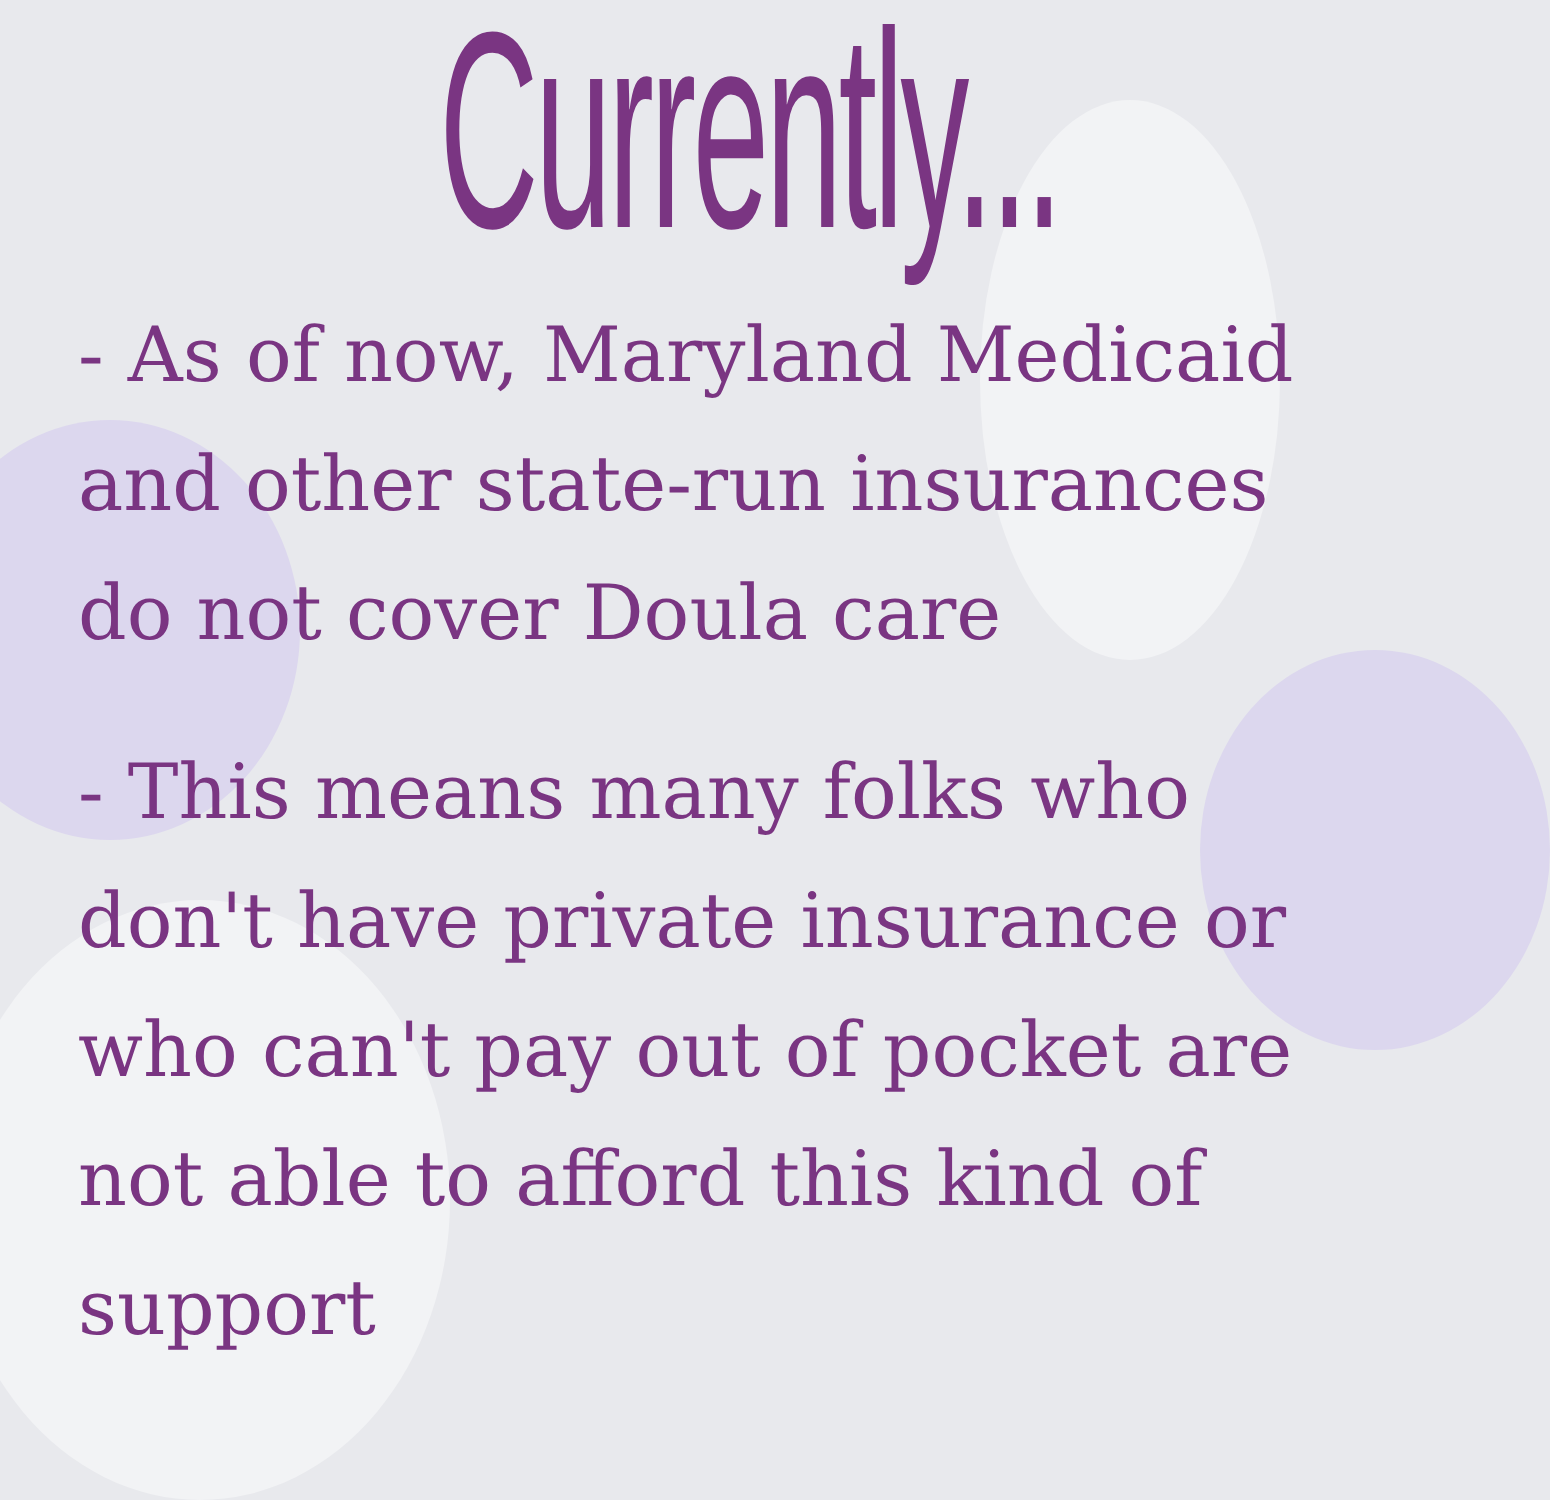Currently...
- As of now, Maryland Medicaid and other state-run insurances do not cover Doula care
- This means many folks who don't have private insurance or who can't pay out of pocket are not able to afford this kind of support